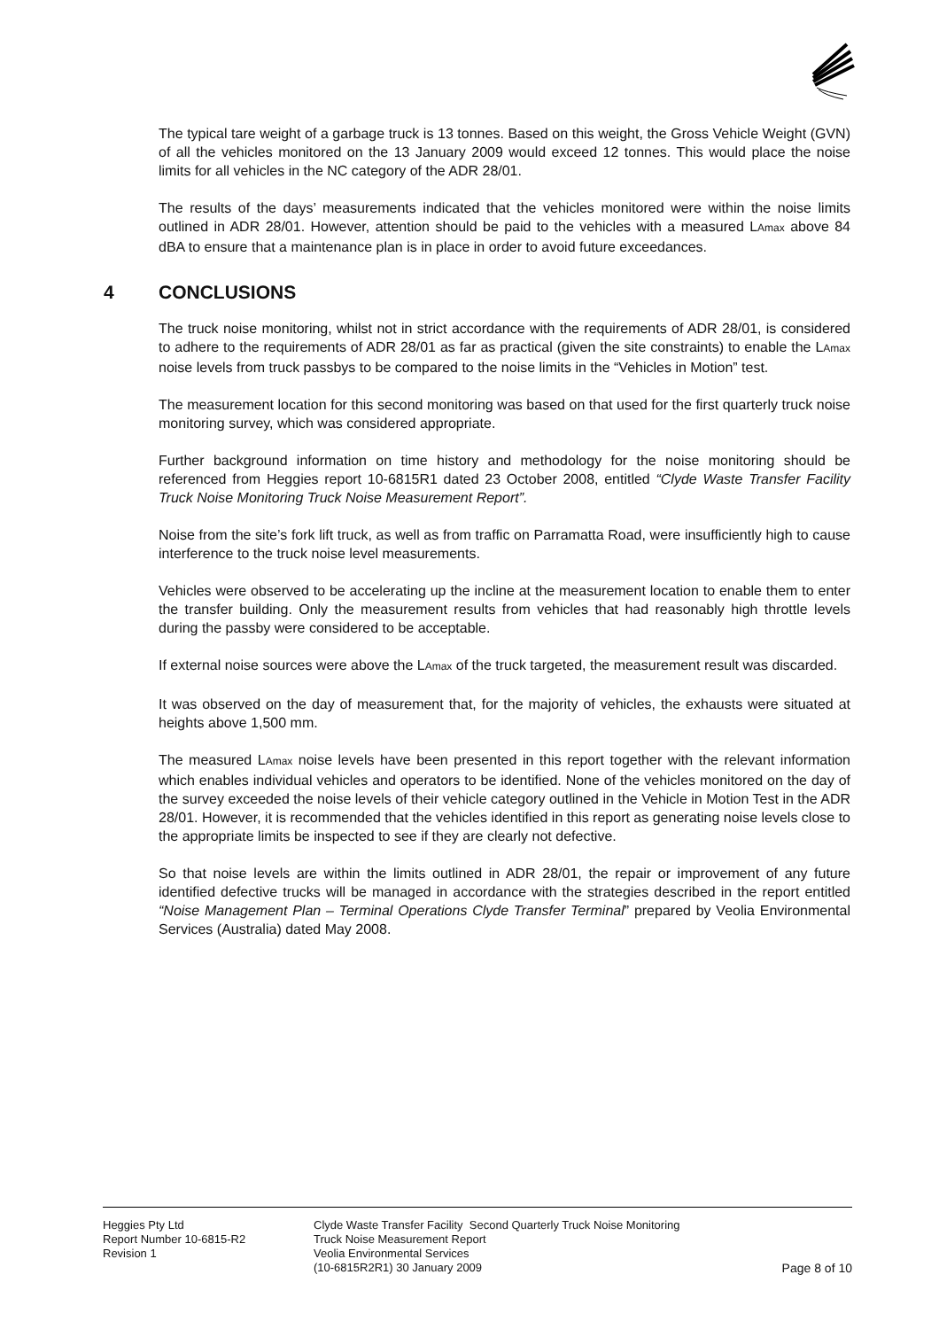The typical tare weight of a garbage truck is 13 tonnes. Based on this weight, the Gross Vehicle Weight (GVN) of all the vehicles monitored on the 13 January 2009 would exceed 12 tonnes. This would place the noise limits for all vehicles in the NC category of the ADR 28/01.
The results of the days’ measurements indicated that the vehicles monitored were within the noise limits outlined in ADR 28/01. However, attention should be paid to the vehicles with a measured LAmax above 84 dBA to ensure that a maintenance plan is in place in order to avoid future exceedances.
4 CONCLUSIONS
The truck noise monitoring, whilst not in strict accordance with the requirements of ADR 28/01, is considered to adhere to the requirements of ADR 28/01 as far as practical (given the site constraints) to enable the LAmax noise levels from truck passbys to be compared to the noise limits in the “Vehicles in Motion” test.
The measurement location for this second monitoring was based on that used for the first quarterly truck noise monitoring survey, which was considered appropriate.
Further background information on time history and methodology for the noise monitoring should be referenced from Heggies report 10-6815R1 dated 23 October 2008, entitled “Clyde Waste Transfer Facility Truck Noise Monitoring Truck Noise Measurement Report”.
Noise from the site’s fork lift truck, as well as from traffic on Parramatta Road, were insufficiently high to cause interference to the truck noise level measurements.
Vehicles were observed to be accelerating up the incline at the measurement location to enable them to enter the transfer building. Only the measurement results from vehicles that had reasonably high throttle levels during the passby were considered to be acceptable.
If external noise sources were above the LAmax of the truck targeted, the measurement result was discarded.
It was observed on the day of measurement that, for the majority of vehicles, the exhausts were situated at heights above 1,500 mm.
The measured LAmax noise levels have been presented in this report together with the relevant information which enables individual vehicles and operators to be identified. None of the vehicles monitored on the day of the survey exceeded the noise levels of their vehicle category outlined in the Vehicle in Motion Test in the ADR 28/01. However, it is recommended that the vehicles identified in this report as generating noise levels close to the appropriate limits be inspected to see if they are clearly not defective.
So that noise levels are within the limits outlined in ADR 28/01, the repair or improvement of any future identified defective trucks will be managed in accordance with the strategies described in the report entitled “Noise Management Plan – Terminal Operations Clyde Transfer Terminal” prepared by Veolia Environmental Services (Australia) dated May 2008.
Heggies Pty Ltd
Report Number 10-6815-R2
Revision 1
Clyde Waste Transfer Facility Second Quarterly Truck Noise Monitoring
Truck Noise Measurement Report
Veolia Environmental Services
(10-6815R2R1) 30 January 2009
Page 8 of 10